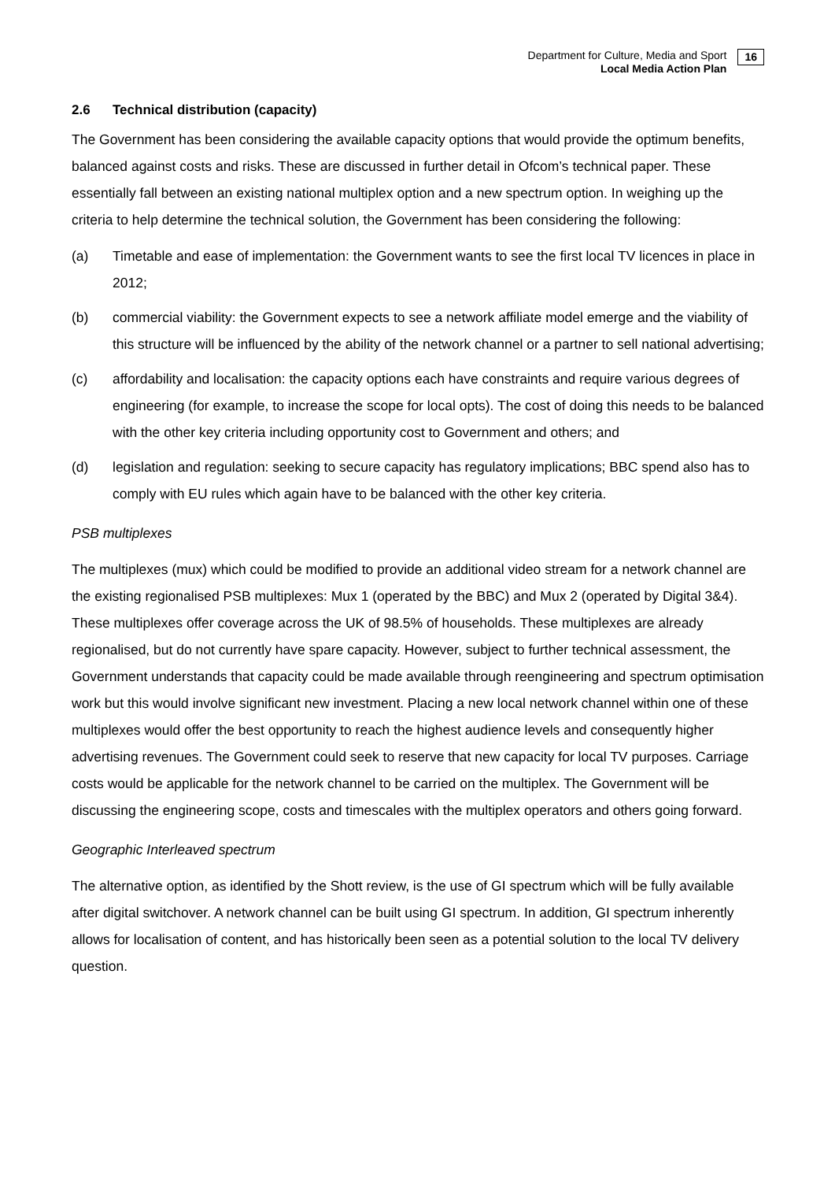Department for Culture, Media and Sport
Local Media Action Plan
16
2.6 Technical distribution (capacity)
The Government has been considering the available capacity options that would provide the optimum benefits, balanced against costs and risks. These are discussed in further detail in Ofcom’s technical paper. These essentially fall between an existing national multiplex option and a new spectrum option. In weighing up the criteria to help determine the technical solution, the Government has been considering the following:
(a) Timetable and ease of implementation: the Government wants to see the first local TV licences in place in 2012;
(b) commercial viability: the Government expects to see a network affiliate model emerge and the viability of this structure will be influenced by the ability of the network channel or a partner to sell national advertising;
(c) affordability and localisation: the capacity options each have constraints and require various degrees of engineering (for example, to increase the scope for local opts). The cost of doing this needs to be balanced with the other key criteria including opportunity cost to Government and others; and
(d) legislation and regulation: seeking to secure capacity has regulatory implications; BBC spend also has to comply with EU rules which again have to be balanced with the other key criteria.
PSB multiplexes
The multiplexes (mux) which could be modified to provide an additional video stream for a network channel are the existing regionalised PSB multiplexes: Mux 1 (operated by the BBC) and Mux 2 (operated by Digital 3&4). These multiplexes offer coverage across the UK of 98.5% of households. These multiplexes are already regionalised, but do not currently have spare capacity. However, subject to further technical assessment, the Government understands that capacity could be made available through reengineering and spectrum optimisation work but this would involve significant new investment. Placing a new local network channel within one of these multiplexes would offer the best opportunity to reach the highest audience levels and consequently higher advertising revenues. The Government could seek to reserve that new capacity for local TV purposes. Carriage costs would be applicable for the network channel to be carried on the multiplex. The Government will be discussing the engineering scope, costs and timescales with the multiplex operators and others going forward.
Geographic Interleaved spectrum
The alternative option, as identified by the Shott review, is the use of GI spectrum which will be fully available after digital switchover. A network channel can be built using GI spectrum. In addition, GI spectrum inherently allows for localisation of content, and has historically been seen as a potential solution to the local TV delivery question.